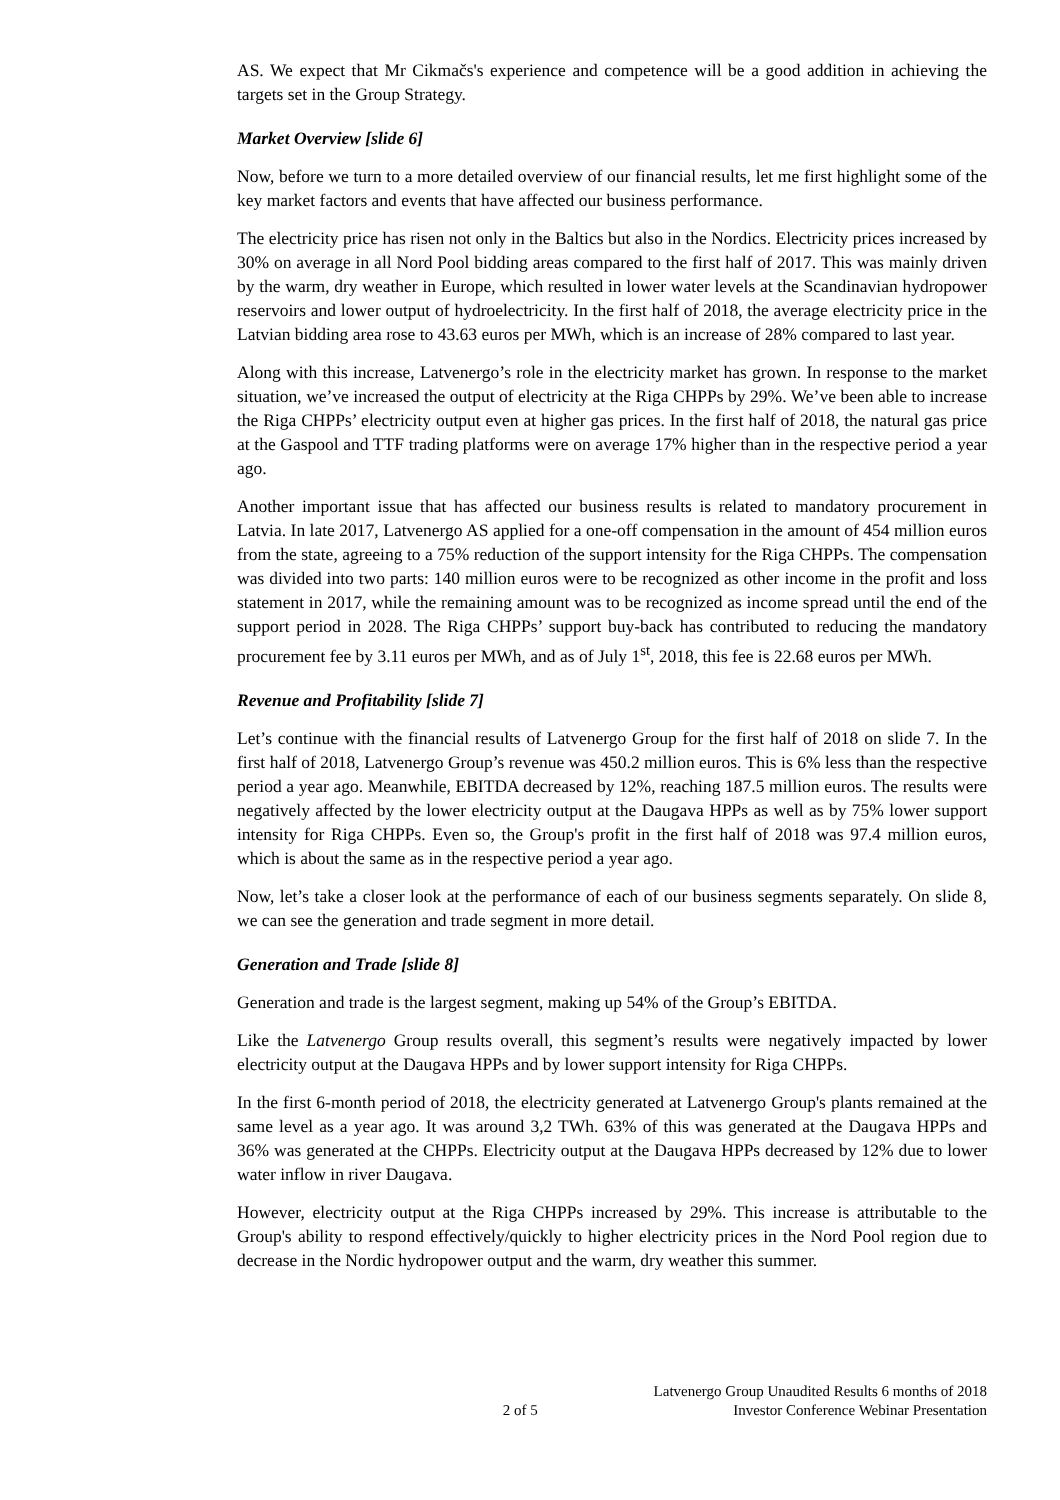AS. We expect that Mr Cikmačs's experience and competence will be a good addition in achieving the targets set in the Group Strategy.
Market Overview [slide 6]
Now, before we turn to a more detailed overview of our financial results, let me first highlight some of the key market factors and events that have affected our business performance.
The electricity price has risen not only in the Baltics but also in the Nordics. Electricity prices increased by 30% on average in all Nord Pool bidding areas compared to the first half of 2017. This was mainly driven by the warm, dry weather in Europe, which resulted in lower water levels at the Scandinavian hydropower reservoirs and lower output of hydroelectricity. In the first half of 2018, the average electricity price in the Latvian bidding area rose to 43.63 euros per MWh, which is an increase of 28% compared to last year.
Along with this increase, Latvenergo’s role in the electricity market has grown. In response to the market situation, we’ve increased the output of electricity at the Riga CHPPs by 29%. We’ve been able to increase the Riga CHPPs’ electricity output even at higher gas prices. In the first half of 2018, the natural gas price at the Gaspool and TTF trading platforms were on average 17% higher than in the respective period a year ago.
Another important issue that has affected our business results is related to mandatory procurement in Latvia. In late 2017, Latvenergo AS applied for a one-off compensation in the amount of 454 million euros from the state, agreeing to a 75% reduction of the support intensity for the Riga CHPPs. The compensation was divided into two parts: 140 million euros were to be recognized as other income in the profit and loss statement in 2017, while the remaining amount was to be recognized as income spread until the end of the support period in 2028. The Riga CHPPs’ support buy-back has contributed to reducing the mandatory procurement fee by 3.11 euros per MWh, and as of July 1<sup>st</sup>, 2018, this fee is 22.68 euros per MWh.
Revenue and Profitability [slide 7]
Let’s continue with the financial results of Latvenergo Group for the first half of 2018 on slide 7. In the first half of 2018, Latvenergo Group’s revenue was 450.2 million euros. This is 6% less than the respective period a year ago. Meanwhile, EBITDA decreased by 12%, reaching 187.5 million euros. The results were negatively affected by the lower electricity output at the Daugava HPPs as well as by 75% lower support intensity for Riga CHPPs. Even so, the Group's profit in the first half of 2018 was 97.4 million euros, which is about the same as in the respective period a year ago.
Now, let’s take a closer look at the performance of each of our business segments separately. On slide 8, we can see the generation and trade segment in more detail.
Generation and Trade [slide 8]
Generation and trade is the largest segment, making up 54% of the Group’s EBITDA.
Like the Latvenergo Group results overall, this segment’s results were negatively impacted by lower electricity output at the Daugava HPPs and by lower support intensity for Riga CHPPs.
In the first 6-month period of 2018, the electricity generated at Latvenergo Group's plants remained at the same level as a year ago. It was around 3,2 TWh. 63% of this was generated at the Daugava HPPs and 36% was generated at the CHPPs. Electricity output at the Daugava HPPs decreased by 12% due to lower water inflow in river Daugava.
However, electricity output at the Riga CHPPs increased by 29%. This increase is attributable to the Group's ability to respond effectively/quickly to higher electricity prices in the Nord Pool region due to decrease in the Nordic hydropower output and the warm, dry weather this summer.
2 of 5
Latvenergo Group Unaudited Results 6 months of 2018
Investor Conference Webinar Presentation